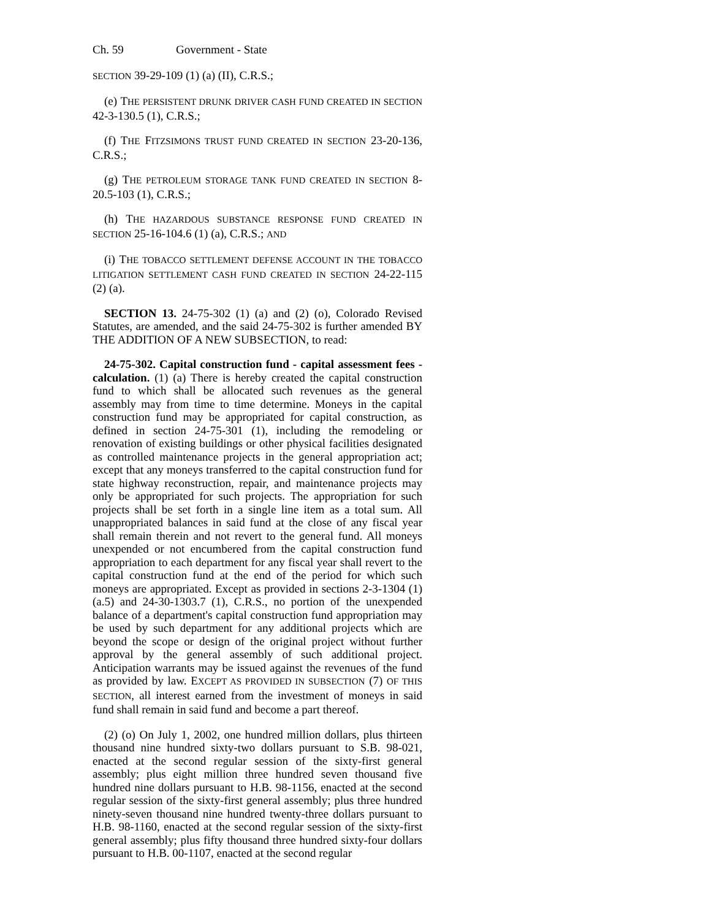Ch. 59 Government - State
SECTION 39-29-109 (1) (a) (II), C.R.S.;
(e) THE PERSISTENT DRUNK DRIVER CASH FUND CREATED IN SECTION 42-3-130.5 (1), C.R.S.;
(f) THE FITZSIMONS TRUST FUND CREATED IN SECTION 23-20-136, C.R.S.;
(g) THE PETROLEUM STORAGE TANK FUND CREATED IN SECTION 8-20.5-103 (1), C.R.S.;
(h) THE HAZARDOUS SUBSTANCE RESPONSE FUND CREATED IN SECTION 25-16-104.6 (1) (a), C.R.S.; AND
(i) THE TOBACCO SETTLEMENT DEFENSE ACCOUNT IN THE TOBACCO LITIGATION SETTLEMENT CASH FUND CREATED IN SECTION 24-22-115 (2) (a).
SECTION 13. 24-75-302 (1) (a) and (2) (o), Colorado Revised Statutes, are amended, and the said 24-75-302 is further amended BY THE ADDITION OF A NEW SUBSECTION, to read:
24-75-302. Capital construction fund - capital assessment fees - calculation. (1) (a) There is hereby created the capital construction fund to which shall be allocated such revenues as the general assembly may from time to time determine. Moneys in the capital construction fund may be appropriated for capital construction, as defined in section 24-75-301 (1), including the remodeling or renovation of existing buildings or other physical facilities designated as controlled maintenance projects in the general appropriation act; except that any moneys transferred to the capital construction fund for state highway reconstruction, repair, and maintenance projects may only be appropriated for such projects. The appropriation for such projects shall be set forth in a single line item as a total sum. All unappropriated balances in said fund at the close of any fiscal year shall remain therein and not revert to the general fund. All moneys unexpended or not encumbered from the capital construction fund appropriation to each department for any fiscal year shall revert to the capital construction fund at the end of the period for which such moneys are appropriated. Except as provided in sections 2-3-1304 (1) (a.5) and 24-30-1303.7 (1), C.R.S., no portion of the unexpended balance of a department's capital construction fund appropriation may be used by such department for any additional projects which are beyond the scope or design of the original project without further approval by the general assembly of such additional project. Anticipation warrants may be issued against the revenues of the fund as provided by law. EXCEPT AS PROVIDED IN SUBSECTION (7) OF THIS SECTION, all interest earned from the investment of moneys in said fund shall remain in said fund and become a part thereof.
(2) (o) On July 1, 2002, one hundred million dollars, plus thirteen thousand nine hundred sixty-two dollars pursuant to S.B. 98-021, enacted at the second regular session of the sixty-first general assembly; plus eight million three hundred seven thousand five hundred nine dollars pursuant to H.B. 98-1156, enacted at the second regular session of the sixty-first general assembly; plus three hundred ninety-seven thousand nine hundred twenty-three dollars pursuant to H.B. 98-1160, enacted at the second regular session of the sixty-first general assembly; plus fifty thousand three hundred sixty-four dollars pursuant to H.B. 00-1107, enacted at the second regular